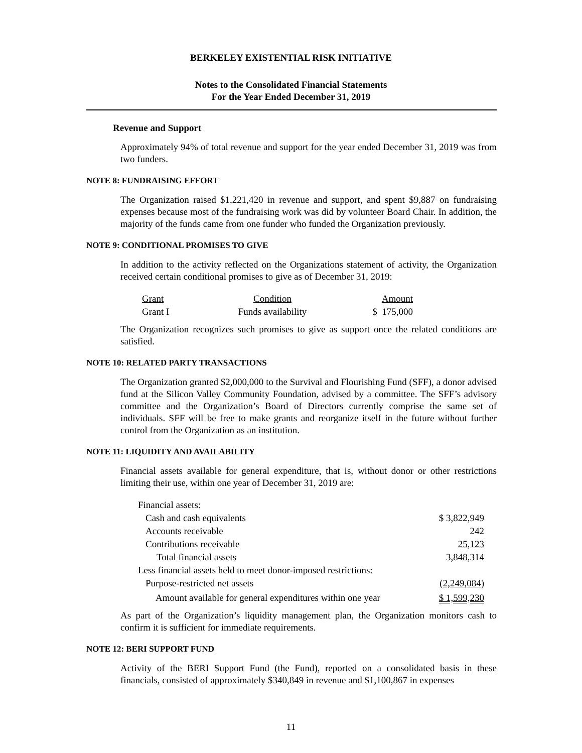BERKELEY EXISTENTIAL RISK INITIATIVE
Notes to the Consolidated Financial Statements
For the Year Ended December 31, 2019
Revenue and Support
Approximately 94% of total revenue and support for the year ended December 31, 2019 was from two funders.
NOTE 8: FUNDRAISING EFFORT
The Organization raised $1,221,420 in revenue and support, and spent $9,887 on fundraising expenses because most of the fundraising work was did by volunteer Board Chair. In addition, the majority of the funds came from one funder who funded the Organization previously.
NOTE 9: CONDITIONAL PROMISES TO GIVE
In addition to the activity reflected on the Organizations statement of activity, the Organization received certain conditional promises to give as of December 31, 2019:
| Grant | Condition | Amount |
| Grant I | Funds availability | $ 175,000 |
The Organization recognizes such promises to give as support once the related conditions are satisfied.
NOTE 10: RELATED PARTY TRANSACTIONS
The Organization granted $2,000,000 to the Survival and Flourishing Fund (SFF), a donor advised fund at the Silicon Valley Community Foundation, advised by a committee. The SFF’s advisory committee and the Organization’s Board of Directors currently comprise the same set of individuals. SFF will be free to make grants and reorganize itself in the future without further control from the Organization as an institution.
NOTE 11: LIQUIDITY AND AVAILABILITY
Financial assets available for general expenditure, that is, without donor or other restrictions limiting their use, within one year of December 31, 2019 are:
| Financial assets: | |
| Cash and cash equivalents | $ 3,822,949 |
| Accounts receivable | 242 |
| Contributions receivable | 25,123 |
| Total financial assets | 3,848,314 |
| Less financial assets held to meet donor-imposed restrictions: | |
| Purpose-restricted net assets | (2,249,084) |
| Amount available for general expenditures within one year | $ 1,599,230 |
As part of the Organization’s liquidity management plan, the Organization monitors cash to confirm it is sufficient for immediate requirements.
NOTE 12: BERI SUPPORT FUND
Activity of the BERI Support Fund (the Fund), reported on a consolidated basis in these financials, consisted of approximately $340,849 in revenue and $1,100,867 in expenses
11